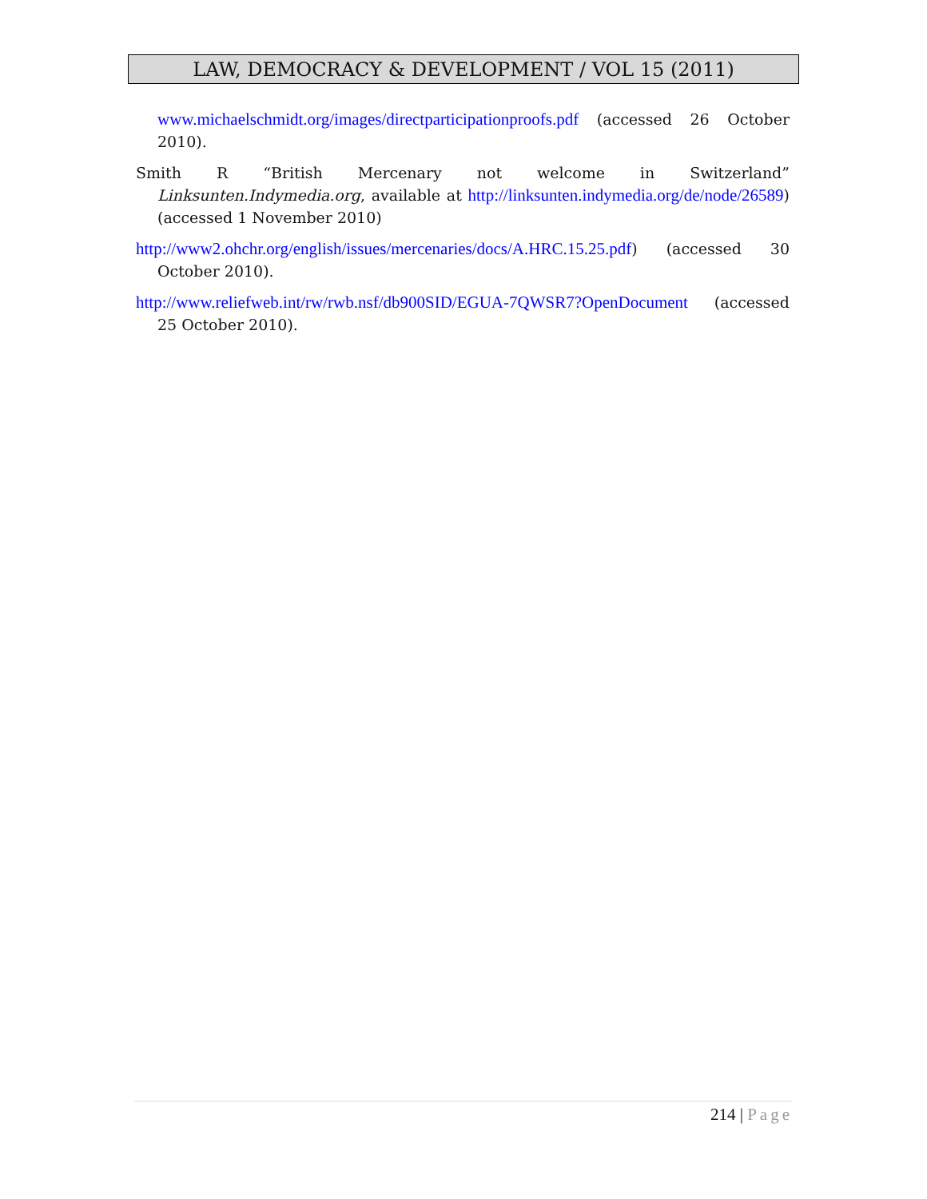LAW, DEMOCRACY & DEVELOPMENT / VOL 15 (2011)
www.michaelschmidt.org/images/directparticipationproofs.pdf (accessed 26 October 2010).
Smith R “British Mercenary not welcome in Switzerland” Linksunten.Indymedia.org, available at http://linksunten.indymedia.org/de/node/26589) (accessed 1 November 2010)
http://www2.ohchr.org/english/issues/mercenaries/docs/A.HRC.15.25.pdf) (accessed 30 October 2010).
http://www.reliefweb.int/rw/rwb.nsf/db900SID/EGUA-7QWSR7?OpenDocument (accessed 25 October 2010).
214 | Page